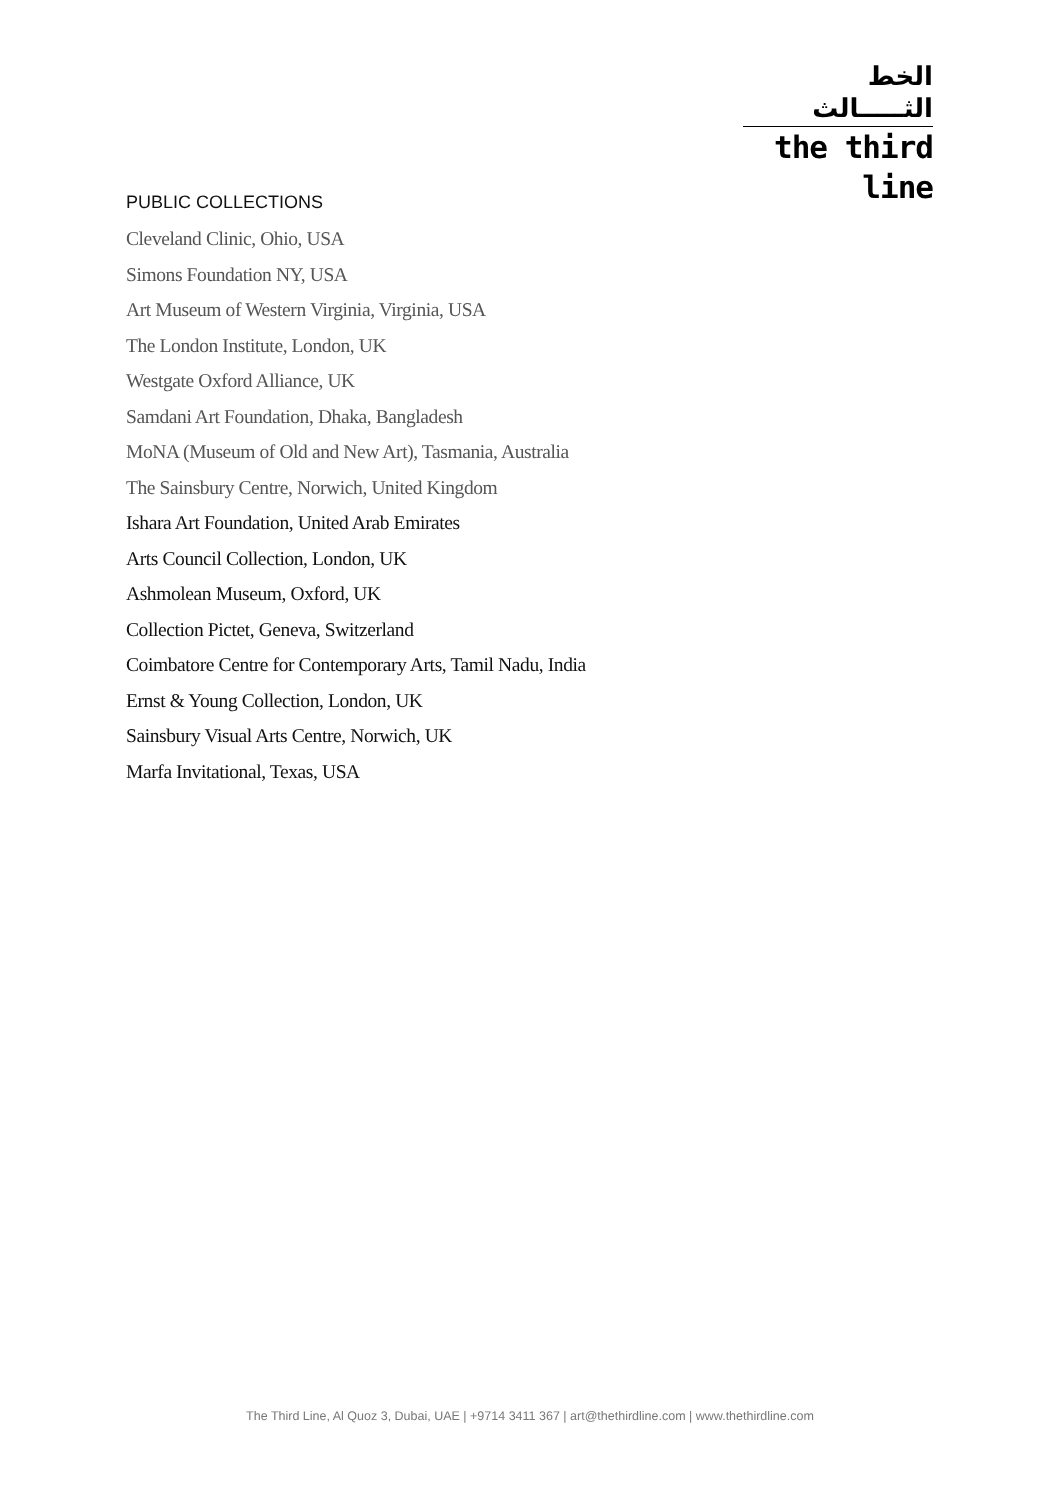الخط الثـــــالث
the third line
PUBLIC COLLECTIONS
Cleveland Clinic, Ohio, USA
Simons Foundation NY, USA
Art Museum of Western Virginia, Virginia, USA
The London Institute, London, UK
Westgate Oxford Alliance, UK
Samdani Art Foundation, Dhaka, Bangladesh
MoNA (Museum of Old and New Art), Tasmania, Australia
The Sainsbury Centre, Norwich, United Kingdom
Ishara Art Foundation, United Arab Emirates
Arts Council Collection, London, UK
Ashmolean Museum, Oxford, UK
Collection Pictet, Geneva, Switzerland
Coimbatore Centre for Contemporary Arts, Tamil Nadu, India
Ernst & Young Collection, London, UK
Sainsbury Visual Arts Centre, Norwich, UK
Marfa Invitational, Texas, USA
The Third Line, Al Quoz 3, Dubai, UAE | +9714 3411 367 | art@thethirdline.com | www.thethirdline.com